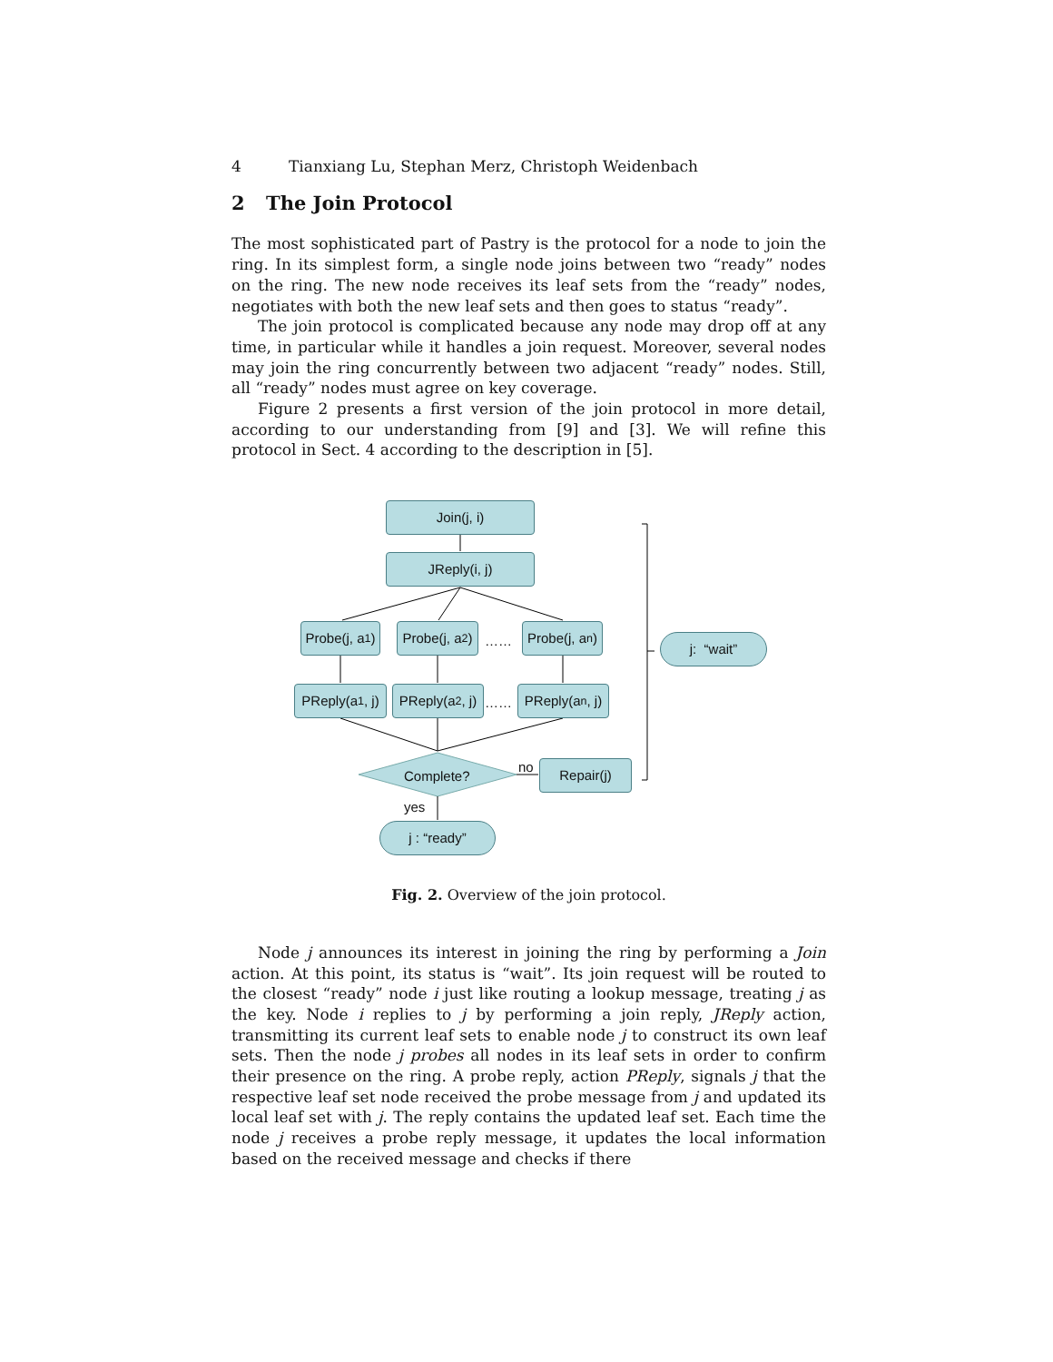4 Tianxiang Lu, Stephan Merz, Christoph Weidenbach
2 The Join Protocol
The most sophisticated part of Pastry is the protocol for a node to join the ring. In its simplest form, a single node joins between two “ready” nodes on the ring. The new node receives its leaf sets from the “ready” nodes, negotiates with both the new leaf sets and then goes to status “ready”.
The join protocol is complicated because any node may drop off at any time, in particular while it handles a join request. Moreover, several nodes may join the ring concurrently between two adjacent “ready” nodes. Still, all “ready” nodes must agree on key coverage.
Figure 2 presents a first version of the join protocol in more detail, according to our understanding from [9] and [3]. We will refine this protocol in Sect. 4 according to the description in [5].
Join(j, i)
JReply(i, j)
Probe(j, a<sub>1</sub>)
Probe(j, a<sub>2</sub>)
……
Probe(j, a<sub>n</sub>)
PReply(a<sub>1</sub> , j)
PReply(a<sub>2</sub>, j)
……
PReply(a<sub>n</sub>, j)
Complete?
no Repair(j)
yes
j : “ready”
j: “wait”
Fig. 2. Overview of the join protocol.
Node j announces its interest in joining the ring by performing a Join action. At this point, its status is “wait”. Its join request will be routed to the closest “ready” node i just like routing a lookup message, treating j as the key. Node i replies to j by performing a join reply, JReply action, transmitting its current leaf sets to enable node j to construct its own leaf sets. Then the node j probes all nodes in its leaf sets in order to confirm their presence on the ring. A probe reply, action PReply, signals j that the respective leaf set node received the probe message from j and updated its local leaf set with j. The reply contains the updated leaf set. Each time the node j receives a probe reply message, it updates the local information based on the received message and checks if there